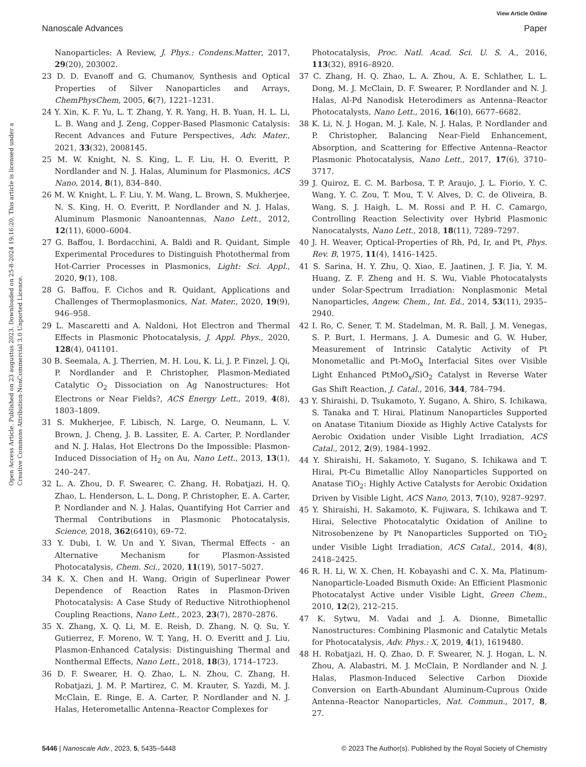View Article Online
Nanoscale Advances Paper
Open Access Article. Published on 23 augustus 2023. Downloaded on 25-8-2024 19:16:20. This article is licensed under a Creative Commons Attribution-NonCommercial 3.0 Unported Licence.
Nanoparticles: A Review, J. Phys.: Condens.Matter, 2017, 29(20), 203002.
23 D. D. Evanoff and G. Chumanov, Synthesis and Optical Properties of Silver Nanoparticles and Arrays, ChemPhysChem, 2005, 6(7), 1221–1231.
24 Y. Xin, K. F. Yu, L. T. Zhang, Y. R. Yang, H. B. Yuan, H. L. Li, L. B. Wang and J. Zeng, Copper-Based Plasmonic Catalysis: Recent Advances and Future Perspectives, Adv. Mater., 2021, 33(32), 2008145.
25 M. W. Knight, N. S. King, L. F. Liu, H. O. Everitt, P. Nordlander and N. J. Halas, Aluminum for Plasmonics, ACS Nano, 2014, 8(1), 834–840.
26 M. W. Knight, L. F. Liu, Y. M. Wang, L. Brown, S. Mukherjee, N. S. King, H. O. Everitt, P. Nordlander and N. J. Halas, Aluminum Plasmonic Nanoantennas, Nano Lett., 2012, 12(11), 6000–6004.
27 G. Baffou, I. Bordacchini, A. Baldi and R. Quidant, Simple Experimental Procedures to Distinguish Photothermal from Hot-Carrier Processes in Plasmonics, Light: Sci. Appl., 2020, 9(1), 108.
28 G. Baffou, F. Cichos and R. Quidant, Applications and Challenges of Thermoplasmonics, Nat. Mater., 2020, 19(9), 946–958.
29 L. Mascaretti and A. Naldoni, Hot Electron and Thermal Effects in Plasmonic Photocatalysis, J. Appl. Phys., 2020, 128(4), 041101.
30 B. Seemala, A. J. Therrien, M. H. Lou, K. Li, J. P. Finzel, J. Qi, P. Nordlander and P. Christopher, Plasmon-Mediated Catalytic O<sub>2</sub> Dissociation on Ag Nanostructures: Hot Electrons or Near Fields?, ACS Energy Lett., 2019, 4(8), 1803–1809.
31 S. Mukherjee, F. Libisch, N. Large, O. Neumann, L. V. Brown, J. Cheng, J. B. Lassiter, E. A. Carter, P. Nordlander and N. J. Halas, Hot Electrons Do the Impossible: Plasmon-Induced Dissociation of H<sub>2</sub> on Au, Nano Lett., 2013, 13(1), 240–247.
32 L. A. Zhou, D. F. Swearer, C. Zhang, H. Robatjazi, H. Q. Zhao, L. Henderson, L. L. Dong, P. Christopher, E. A. Carter, P. Nordlander and N. J. Halas, Quantifying Hot Carrier and Thermal Contributions in Plasmonic Photocatalysis, Science, 2018, 362(6410), 69–72.
33 Y. Dubi, I. W. Un and Y. Sivan, Thermal Effects - an Alternative Mechanism for Plasmon-Assisted Photocatalysis, Chem. Sci., 2020, 11(19), 5017–5027.
34 K. X. Chen and H. Wang, Origin of Superlinear Power Dependence of Reaction Rates in Plasmon-Driven Photocatalysis: A Case Study of Reductive Nitrothiophenol Coupling Reactions, Nano Lett., 2023, 23(7), 2870–2876.
35 X. Zhang, X. Q. Li, M. E. Reish, D. Zhang, N. Q. Su, Y. Gutierrez, F. Moreno, W. T. Yang, H. O. Everitt and J. Liu, Plasmon-Enhanced Catalysis: Distinguishing Thermal and Nonthermal Effects, Nano Lett., 2018, 18(3), 1714–1723.
36 D. F. Swearer, H. Q. Zhao, L. N. Zhou, C. Zhang, H. Robatjazi, J. M. P. Martirez, C. M. Krauter, S. Yazdi, M. J. McClain, E. Ringe, E. A. Carter, P. Nordlander and N. J. Halas, Heterometallic Antenna–Reactor Complexes for
Photocatalysis, Proc. Natl. Acad. Sci. U. S. A., 2016, 113(32), 8916–8920.
37 C. Zhang, H. Q. Zhao, L. A. Zhou, A. E. Schlather, L. L. Dong, M. J. McClain, D. F. Swearer, P. Nordlander and N. J. Halas, Al-Pd Nanodisk Heterodimers as Antenna–Reactor Photocatalysts, Nano Lett., 2016, 16(10), 6677–6682.
38 K. Li, N. J. Hogan, M. J. Kale, N. J. Halas, P. Nordlander and P. Christopher, Balancing Near-Field Enhancement, Absorption, and Scattering for Effective Antenna–Reactor Plasmonic Photocatalysis, Nano Lett., 2017, 17(6), 3710–3717.
39 J. Quiroz, E. C. M. Barbosa, T. P. Araujo, J. L. Fiorio, Y. C. Wang, Y. C. Zou, T. Mou, T. V. Alves, D. C. de Oliveira, B. Wang, S. J. Haigh, L. M. Rossi and P. H. C. Camargo, Controlling Reaction Selectivity over Hybrid Plasmonic Nanocatalysts, Nano Lett., 2018, 18(11), 7289–7297.
40 J. H. Weaver, Optical-Properties of Rh, Pd, Ir, and Pt, Phys. Rev. B, 1975, 11(4), 1416–1425.
41 S. Sarina, H. Y. Zhu, Q. Xiao, E. Jaatinen, J. F. Jia, Y. M. Huang, Z. F. Zheng and H. S. Wu, Viable Photocatalysts under Solar-Spectrum Irradiation: Nonplasmonic Metal Nanoparticles, Angew. Chem., Int. Ed., 2014, 53(11), 2935–2940.
42 I. Ro, C. Sener, T. M. Stadelman, M. R. Ball, J. M. Venegas, S. P. Burt, I. Hermans, J. A. Dumesic and G. W. Huber, Measurement of Intrinsic Catalytic Activity of Pt Monometallic and Pt-MoO<sub>x</sub> Interfacial Sites over Visible Light Enhanced PtMoO<sub>x</sub>/SiO<sub>2</sub> Catalyst in Reverse Water Gas Shift Reaction, J. Catal., 2016, 344, 784–794.
43 Y. Shiraishi, D. Tsukamoto, Y. Sugano, A. Shiro, S. Ichikawa, S. Tanaka and T. Hirai, Platinum Nanoparticles Supported on Anatase Titanium Dioxide as Highly Active Catalysts for Aerobic Oxidation under Visible Light Irradiation, ACS Catal., 2012, 2(9), 1984–1992.
44 Y. Shiraishi, H. Sakamoto, Y. Sugano, S. Ichikawa and T. Hirai, Pt-Cu Bimetallic Alloy Nanoparticles Supported on Anatase TiO<sub>2</sub>: Highly Active Catalysts for Aerobic Oxidation Driven by Visible Light, ACS Nano, 2013, 7(10), 9287–9297.
45 Y. Shiraishi, H. Sakamoto, K. Fujiwara, S. Ichikawa and T. Hirai, Selective Photocatalytic Oxidation of Aniline to Nitrosobenzene by Pt Nanoparticles Supported on TiO<sub>2</sub> under Visible Light Irradiation, ACS Catal., 2014, 4(8), 2418–2425.
46 R. H. Li, W. X. Chen, H. Kobayashi and C. X. Ma, Platinum-Nanoparticle-Loaded Bismuth Oxide: An Efficient Plasmonic Photocatalyst Active under Visible Light, Green Chem., 2010, 12(2), 212–215.
47 K. Sytwu, M. Vadai and J. A. Dionne, Bimetallic Nanostructures: Combining Plasmonic and Catalytic Metals for Photocatalysis, Adv. Phys.: X, 2019, 4(1), 1619480.
48 H. Robatjazi, H. Q. Zhao, D. F. Swearer, N. J. Hogan, L. N. Zhou, A. Alabastri, M. J. McClain, P. Nordlander and N. J. Halas, Plasmon-Induced Selective Carbon Dioxide Conversion on Earth-Abundant Aluminum-Cuprous Oxide Antenna–Reactor Nanoparticles, Nat. Commun., 2017, 8, 27.
5446 | Nanoscale Adv., 2023, 5, 5435–5448 © 2023 The Author(s). Published by the Royal Society of Chemistry